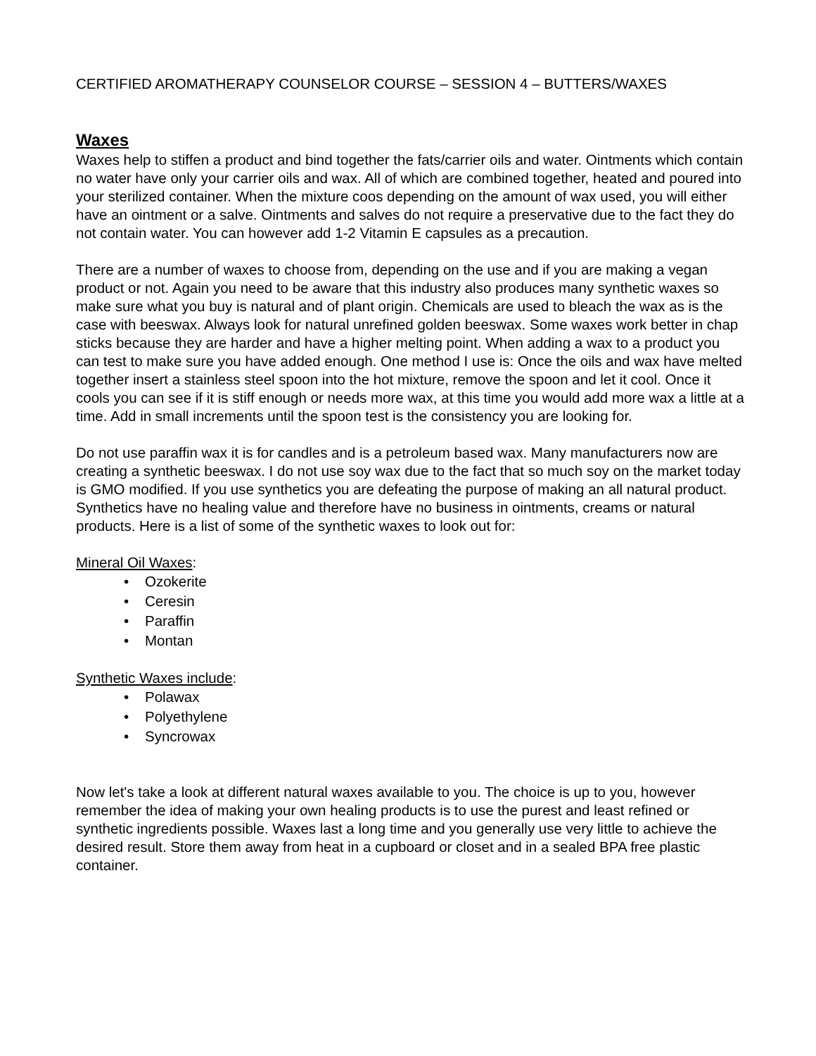CERTIFIED AROMATHERAPY COUNSELOR COURSE – SESSION 4 – BUTTERS/WAXES
Waxes
Waxes help to stiffen a product and bind together the fats/carrier oils and water. Ointments which contain no water have only your carrier oils and wax. All of which are combined together, heated and poured into your sterilized container. When the mixture coos depending on the amount of wax used, you will either have an ointment or a salve. Ointments and salves do not require a preservative due to the fact they do not contain water. You can however add 1-2 Vitamin E capsules as a precaution.
There are a number of waxes to choose from, depending on the use and if you are making a vegan product or not. Again you need to be aware that this industry also produces many synthetic waxes so make sure what you buy is natural and of plant origin. Chemicals are used to bleach the wax as is the case with beeswax. Always look for natural unrefined golden beeswax. Some waxes work better in chap sticks because they are harder and have a higher melting point. When adding a wax to a product you can test to make sure you have added enough. One method I use is: Once the oils and wax have melted together insert a stainless steel spoon into the hot mixture, remove the spoon and let it cool. Once it cools you can see if it is stiff enough or needs more wax, at this time you would add more wax a little at a time. Add in small increments until the spoon test is the consistency you are looking for.
Do not use paraffin wax it is for candles and is a petroleum based wax. Many manufacturers now are creating a synthetic beeswax. I do not use soy wax due to the fact that so much soy on the market today is GMO modified. If you use synthetics you are defeating the purpose of making an all natural product. Synthetics have no healing value and therefore have no business in ointments, creams or natural products. Here is a list of some of the synthetic waxes to look out for:
Mineral Oil Waxes:
• Ozokerite
• Ceresin
• Paraffin
• Montan
Synthetic Waxes include:
• Polawax
• Polyethylene
• Syncrowax
Now let's take a look at different natural waxes available to you. The choice is up to you, however remember the idea of making your own healing products is to use the purest and least refined or synthetic ingredients possible. Waxes last a long time and you generally use very little to achieve the desired result. Store them away from heat in a cupboard or closet and in a sealed BPA free plastic container.